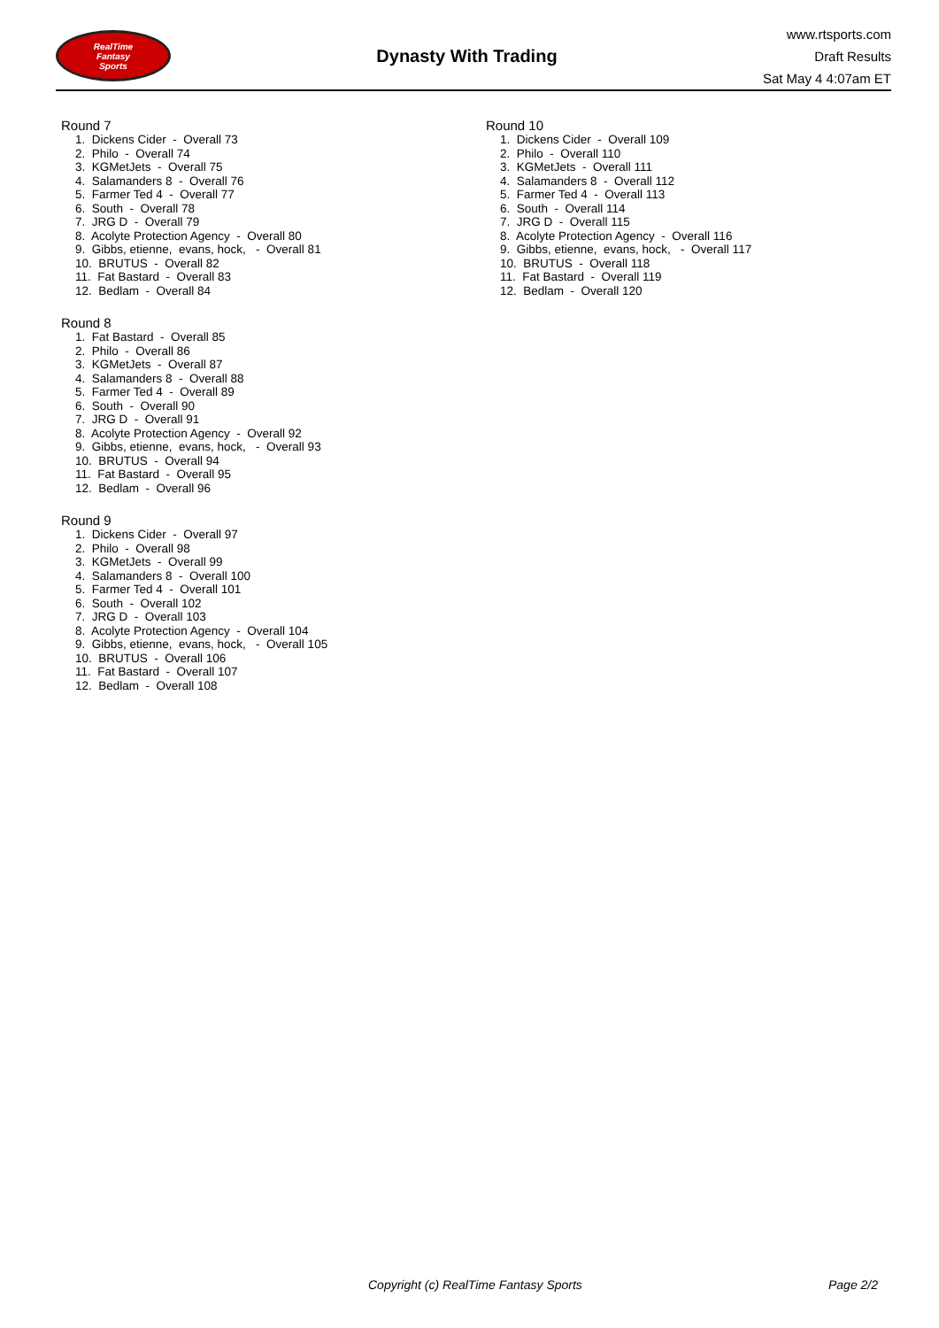RealTime
Fantasy
Sports
Dynasty With Trading
www.rtsports.com
Draft Results
Sat May 4 4:07am ET
Round 7
1. Dickens Cider - Overall 73 2. Philo - Overall 74 3. KGMetJets - Overall 75 4. Salamanders 8 - Overall 76 5. Farmer Ted 4 - Overall 77 6. South - Overall 78 7. JRG D - Overall 79 8. Acolyte Protection Agency - Overall 80 9. Gibbs, etienne, evans, hock, - Overall 81 10. BRUTUS - Overall 82 11. Fat Bastard - Overall 83 12. Bedlam - Overall 84
Round 8
1. Fat Bastard - Overall 85 2. Philo - Overall 86 3. KGMetJets - Overall 87 4. Salamanders 8 - Overall 88 5. Farmer Ted 4 - Overall 89 6. South - Overall 90 7. JRG D - Overall 91 8. Acolyte Protection Agency - Overall 92 9. Gibbs, etienne, evans, hock, - Overall 93 10. BRUTUS - Overall 94 11. Fat Bastard - Overall 95 12. Bedlam - Overall 96
Round 9
1. Dickens Cider - Overall 97 2. Philo - Overall 98 3. KGMetJets - Overall 99 4. Salamanders 8 - Overall 100 5. Farmer Ted 4 - Overall 101 6. South - Overall 102 7. JRG D - Overall 103 8. Acolyte Protection Agency - Overall 104 9. Gibbs, etienne, evans, hock, - Overall 105 10. BRUTUS - Overall 106 11. Fat Bastard - Overall 107 12. Bedlam - Overall 108
Round 10
1. Dickens Cider - Overall 109 2. Philo - Overall 110 3. KGMetJets - Overall 111 4. Salamanders 8 - Overall 112 5. Farmer Ted 4 - Overall 113 6. South - Overall 114 7. JRG D - Overall 115 8. Acolyte Protection Agency - Overall 116 9. Gibbs, etienne, evans, hock, - Overall 117 10. BRUTUS - Overall 118 11. Fat Bastard - Overall 119 12. Bedlam - Overall 120
Copyright (c) RealTime Fantasy Sports Page 2/2